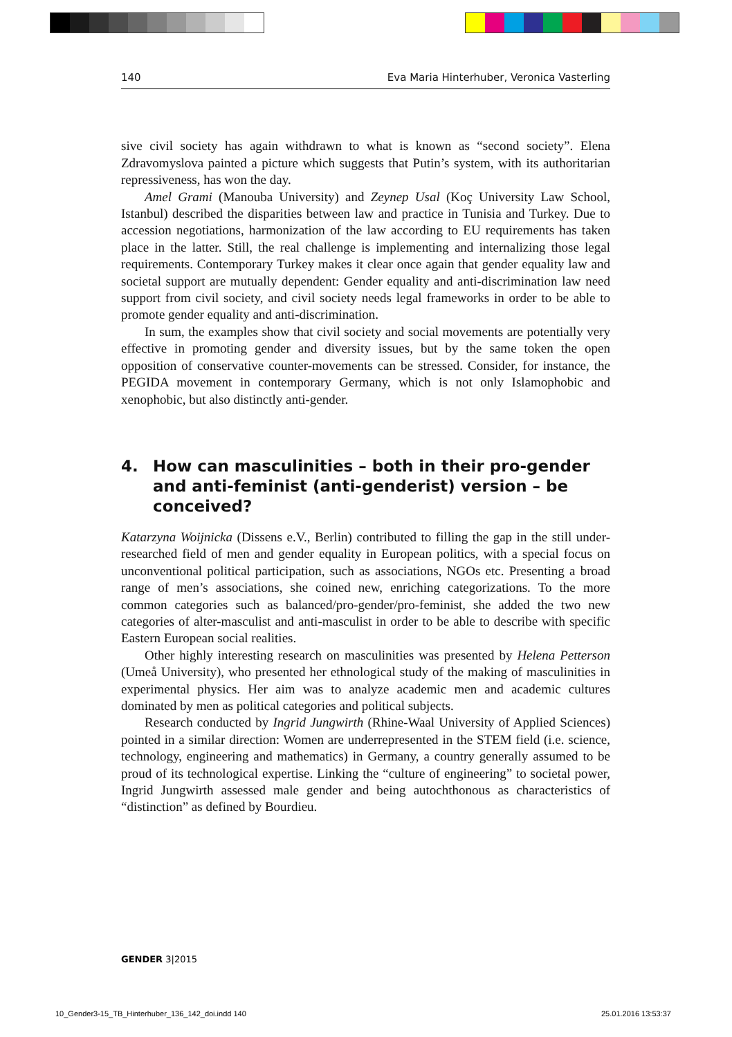140 Eva Maria Hinterhuber, Veronica Vasterling
sive civil society has again withdrawn to what is known as “second society”. Elena Zdravomyslova painted a picture which suggests that Putin’s system, with its authoritarian repressiveness, has won the day.
Amel Grami (Manouba University) and Zeynep Usal (Koç University Law School, Istanbul) described the disparities between law and practice in Tunisia and Turkey. Due to accession negotiations, harmonization of the law according to EU requirements has taken place in the latter. Still, the real challenge is implementing and internalizing those legal requirements. Contemporary Turkey makes it clear once again that gender equality law and societal support are mutually dependent: Gender equality and anti-discrimination law need support from civil society, and civil society needs legal frameworks in order to be able to promote gender equality and anti-discrimination.
In sum, the examples show that civil society and social movements are potentially very effective in promoting gender and diversity issues, but by the same token the open opposition of conservative counter-movements can be stressed. Consider, for instance, the PEGIDA movement in contemporary Germany, which is not only Islamophobic and xenophobic, but also distinctly anti-gender.
4. How can masculinities – both in their pro-gender and anti-feminist (anti-genderist) version – be conceived?
Katarzyna Woijnicka (Dissens e.V., Berlin) contributed to filling the gap in the still under-researched field of men and gender equality in European politics, with a special focus on unconventional political participation, such as associations, NGOs etc. Presenting a broad range of men’s associations, she coined new, enriching categorizations. To the more common categories such as balanced/pro-gender/pro-feminist, she added the two new categories of alter-masculist and anti-masculist in order to be able to describe with specific Eastern European social realities.
Other highly interesting research on masculinities was presented by Helena Petterson (Umeå University), who presented her ethnological study of the making of masculinities in experimental physics. Her aim was to analyze academic men and academic cultures dominated by men as political categories and political subjects.
Research conducted by Ingrid Jungwirth (Rhine-Waal University of Applied Sciences) pointed in a similar direction: Women are underrepresented in the STEM field (i.e. science, technology, engineering and mathematics) in Germany, a country generally assumed to be proud of its technological expertise. Linking the “culture of engineering” to societal power, Ingrid Jungwirth assessed male gender and being autochthonous as characteristics of “distinction” as defined by Bourdieu.
GENDER 3|2015
10_Gender3-15_TB_Hinterhuber_136_142_doi.indd 140
25.01.2016 13:53:37